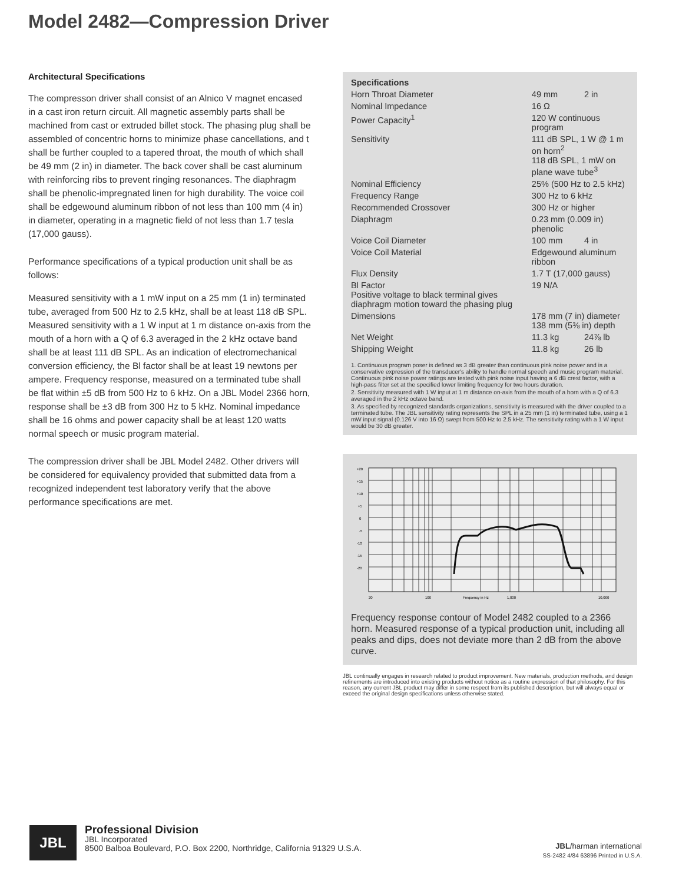Model 2482—Compression Driver
Architectural Specifications
The compresson driver shall consist of an Alnico V magnet encased in a cast iron return circuit. All magnetic assembly parts shall be machined from cast or extruded billet stock. The phasing plug shall be assembled of concentric horns to minimize phase cancellations, and t shall be further coupled to a tapered throat, the mouth of which shall be 49 mm (2 in) in diameter. The back cover shall be cast aluminum with reinforcing ribs to prevent ringing resonances. The diaphragm shall be phenolic-impregnated linen for high durability. The voice coil shall be edgewound aluminum ribbon of not less than 100 mm (4 in) in diameter, operating in a magnetic field of not less than 1.7 tesla (17,000 gauss).
Performance specifications of a typical production unit shall be as follows:
Measured sensitivity with a 1 mW input on a 25 mm (1 in) terminated tube, averaged from 500 Hz to 2.5 kHz, shall be at least 118 dB SPL. Measured sensitivity with a 1 W input at 1 m distance on-axis from the mouth of a horn with a Q of 6.3 averaged in the 2 kHz octave band shall be at least 111 dB SPL. As an indication of electromechanical conversion efficiency, the Bl factor shall be at least 19 newtons per ampere. Frequency response, measured on a terminated tube shall be flat within ±5 dB from 500 Hz to 6 kHz. On a JBL Model 2366 horn, response shall be ±3 dB from 300 Hz to 5 kHz. Nominal impedance shall be 16 ohms and power capacity shall be at least 120 watts normal speech or music program material.
The compression driver shall be JBL Model 2482. Other drivers will be considered for equivalency provided that submitted data from a recognized independent test laboratory verify that the above performance specifications are met.
| Specifications | | |
| --- | --- | --- |
| Horn Throat Diameter | 49 mm | 2 in |
| Nominal Impedance | 16 Ω | |
| Power Capacity<sup>1</sup> | 120 W continuous program | |
| Sensitivity | 111 dB SPL, 1 W @ 1 m on horn<sup>2</sup> 118 dB SPL, 1 mW on plane wave tube<sup>3</sup> | |
| Nominal Efficiency | 25% (500 Hz to 2.5 kHz) | |
| Frequency Range | 300 Hz to 6 kHz | |
| Recommended Crossover | 300 Hz or higher | |
| Diaphragm | 0.23 mm (0.009 in) phenolic | |
| Voice Coil Diameter | 100 mm | 4 in |
| Voice Coil Material | Edgewound aluminum ribbon | |
| Flux Density | 1.7 T (17,000 gauss) | |
| Bl Factor Positive voltage to black terminal gives diaphragm motion toward the phasing plug | 19 N/A | |
| Dimensions | 178 mm (7 in) diameter 138 mm (5⅜ in) depth | |
| Net Weight | 11.3 kg | 24⅞ lb |
| Shipping Weight | 11.8 kg | 26 lb |
1. Continuous program poser is defined as 3 dB greater than continuous pink noise power and is a conservative expression of the transducer's ability to handle normal speech and music program material. Continuous pink noise power ratings are tested with pink noise input having a 6 dB crest factor, with a high-pass filter set at the specified lower limiting frequency for two hours duration.
2. Sensitivity measured with 1 W input at 1 m distance on-axis from the mouth of a horn with a Q of 6.3 averaged in the 2 kHz octave band.
3. As specified by recognized standards organizations, sensitivity is measured with the driver coupled to a terminated tube. The JBL sensitivity rating represents the SPL in a 25 mm (1 in) terminated tube, using a 1 mW input signal (0.126 V into 16 Ω) swept from 500 Hz to 2.5 kHz. The sensitivity rating with a 1 W input would be 30 dB greater.
+20
+15
+10
+5
0
-5
-10
-15
-20
20
100
Frequency in Hz
1,000
10,000
Frequency response contour of Model 2482 coupled to a 2366 horn. Measured response of a typical production unit, including all peaks and dips, does not deviate more than 2 dB from the above curve.
JBL continually engages in research related to product improvement. New materials, production methods, and design refinements are introduced into existing products without notice as a routine expression of that philosophy. For this reason, any current JBL product may differ in some respect from its published description, but will always equal or exceed the original design specifications unless otherwise stated.
JBL
Professional Division
JBL Incorporated
8500 Balboa Boulevard, P.O. Box 2200, Northridge, California 91329 U.S.A.
JBL/harman international
SS-2482 4/84 63896 Printed in U.S.A.